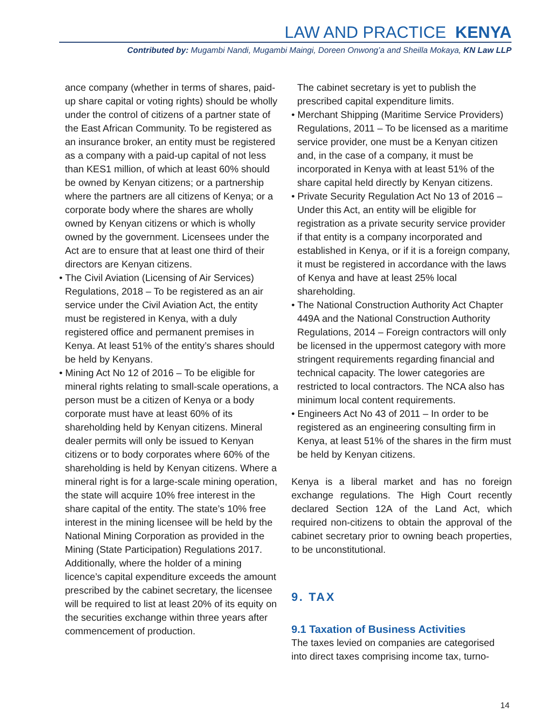LAW AND PRACTICE KENYA
Contributed by: Mugambi Nandi, Mugambi Maingi, Doreen Onwong’a and Sheilla Mokaya, KN Law LLP
ance company (whether in terms of shares, paid-up share capital or voting rights) should be wholly under the control of citizens of a partner state of the East African Community. To be registered as an insurance broker, an entity must be registered as a company with a paid-up capital of not less than KES1 million, of which at least 60% should be owned by Kenyan citizens; or a partnership where the partners are all citizens of Kenya; or a corporate body where the shares are wholly owned by Kenyan citizens or which is wholly owned by the government. Licensees under the Act are to ensure that at least one third of their directors are Kenyan citizens.
• The Civil Aviation (Licensing of Air Services) Regulations, 2018 – To be registered as an air service under the Civil Aviation Act, the entity must be registered in Kenya, with a duly registered office and permanent premises in Kenya. At least 51% of the entity’s shares should be held by Kenyans.
• Mining Act No 12 of 2016 – To be eligible for mineral rights relating to small-scale operations, a person must be a citizen of Kenya or a body corporate must have at least 60% of its shareholding held by Kenyan citizens. Mineral dealer permits will only be issued to Kenyan citizens or to body corporates where 60% of the shareholding is held by Kenyan citizens. Where a mineral right is for a large-scale mining operation, the state will acquire 10% free interest in the share capital of the entity. The state’s 10% free interest in the mining licensee will be held by the National Mining Corporation as provided in the Mining (State Participation) Regulations 2017. Additionally, where the holder of a mining licence’s capital expenditure exceeds the amount prescribed by the cabinet secretary, the licensee will be required to list at least 20% of its equity on the securities exchange within three years after commencement of production.
The cabinet secretary is yet to publish the prescribed capital expenditure limits.
• Merchant Shipping (Maritime Service Providers) Regulations, 2011 – To be licensed as a maritime service provider, one must be a Kenyan citizen and, in the case of a company, it must be incorporated in Kenya with at least 51% of the share capital held directly by Kenyan citizens.
• Private Security Regulation Act No 13 of 2016 – Under this Act, an entity will be eligible for registration as a private security service provider if that entity is a company incorporated and established in Kenya, or if it is a foreign company, it must be registered in accordance with the laws of Kenya and have at least 25% local shareholding.
• The National Construction Authority Act Chapter 449A and the National Construction Authority Regulations, 2014 – Foreign contractors will only be licensed in the uppermost category with more stringent requirements regarding financial and technical capacity. The lower categories are restricted to local contractors. The NCA also has minimum local content requirements.
• Engineers Act No 43 of 2011 – In order to be registered as an engineering consulting firm in Kenya, at least 51% of the shares in the firm must be held by Kenyan citizens.
Kenya is a liberal market and has no foreign exchange regulations. The High Court recently declared Section 12A of the Land Act, which required non-citizens to obtain the approval of the cabinet secretary prior to owning beach properties, to be unconstitutional.
9. TAX
9.1 Taxation of Business Activities
The taxes levied on companies are categorised into direct taxes comprising income tax, turno-
14